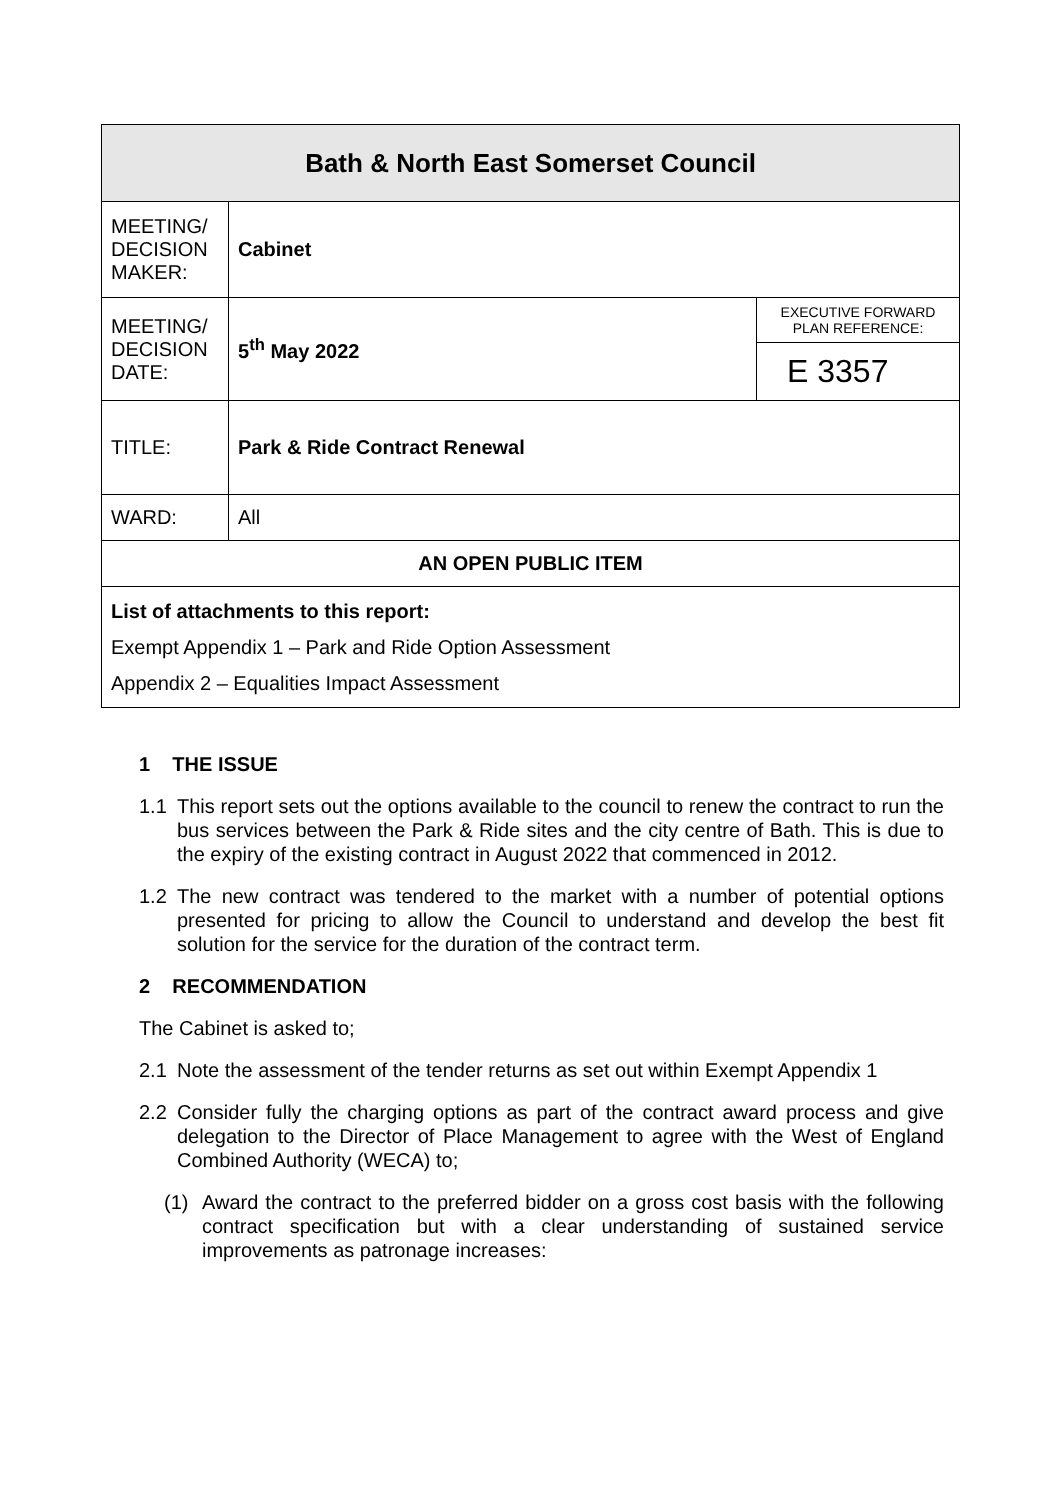| Bath & North East Somerset Council | | |
| MEETING/ DECISION MAKER: | Cabinet | |
| MEETING/ DECISION DATE: | 5<sup>th</sup> May 2022 | EXECUTIVE FORWARD PLAN REFERENCE: |
| | | E 3357 |
| TITLE: | Park & Ride Contract Renewal | |
| WARD: | All | |
| AN OPEN PUBLIC ITEM | | |
| List of attachments to this report: Exempt Appendix 1 – Park and Ride Option Assessment Appendix 2 – Equalities Impact Assessment | | |
1 THE ISSUE
1.1 This report sets out the options available to the council to renew the contract to run the bus services between the Park & Ride sites and the city centre of Bath. This is due to the expiry of the existing contract in August 2022 that commenced in 2012.
1.2 The new contract was tendered to the market with a number of potential options presented for pricing to allow the Council to understand and develop the best fit solution for the service for the duration of the contract term.
2 RECOMMENDATION
The Cabinet is asked to;
2.1 Note the assessment of the tender returns as set out within Exempt Appendix 1
2.2 Consider fully the charging options as part of the contract award process and give delegation to the Director of Place Management to agree with the West of England Combined Authority (WECA) to;
(1) Award the contract to the preferred bidder on a gross cost basis with the following contract specification but with a clear understanding of sustained service improvements as patronage increases: